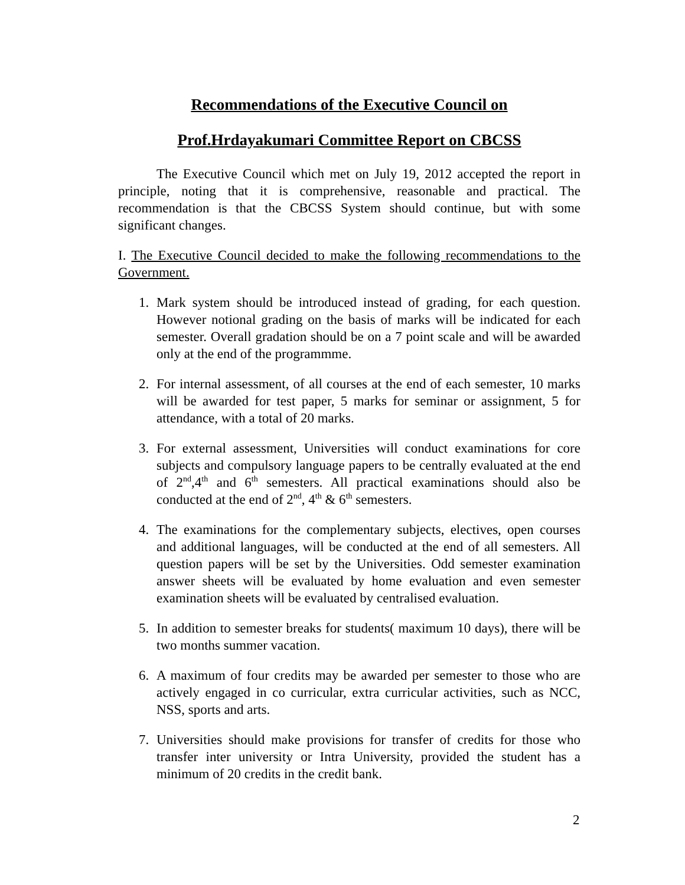Recommendations of the Executive Council on
Prof.Hrdayakumari Committee Report on CBCSS
The Executive Council which met on July 19, 2012 accepted the report in principle, noting that it is comprehensive, reasonable and practical. The recommendation is that the CBCSS System should continue, but with some significant changes.
I. The Executive Council decided to make the following recommendations to the Government.
1. Mark system should be introduced instead of grading, for each question. However notional grading on the basis of marks will be indicated for each semester. Overall gradation should be on a 7 point scale and will be awarded only at the end of the programmme.
2. For internal assessment, of all courses at the end of each semester, 10 marks will be awarded for test paper, 5 marks for seminar or assignment, 5 for attendance, with a total of 20 marks.
3. For external assessment, Universities will conduct examinations for core subjects and compulsory language papers to be centrally evaluated at the end of 2<sup>nd</sup>,4<sup>th</sup> and 6<sup>th</sup> semesters. All practical examinations should also be conducted at the end of 2<sup>nd</sup>, 4<sup>th</sup> & 6<sup>th</sup> semesters.
4. The examinations for the complementary subjects, electives, open courses and additional languages, will be conducted at the end of all semesters. All question papers will be set by the Universities. Odd semester examination answer sheets will be evaluated by home evaluation and even semester examination sheets will be evaluated by centralised evaluation.
5. In addition to semester breaks for students( maximum 10 days), there will be two months summer vacation.
6. A maximum of four credits may be awarded per semester to those who are actively engaged in co curricular, extra curricular activities, such as NCC, NSS, sports and arts.
7. Universities should make provisions for transfer of credits for those who transfer inter university or Intra University, provided the student has a minimum of 20 credits in the credit bank.
2